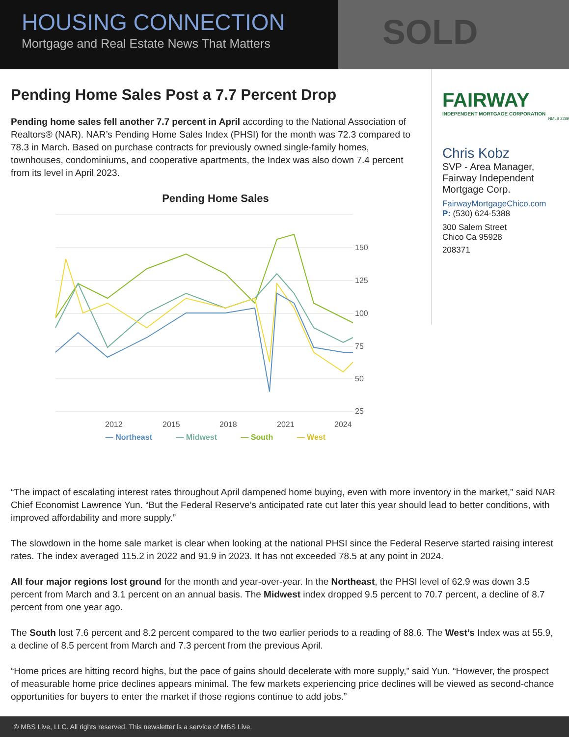HOUSING CONNECTION
Mortgage and Real Estate News That Matters
SOLD
Pending Home Sales Post a 7.7 Percent Drop
Pending home sales fell another 7.7 percent in April according to the National Association of Realtors® (NAR). NAR’s Pending Home Sales Index (PHSI) for the month was 72.3 compared to 78.3 in March. Based on purchase contracts for previously owned single-family homes, townhouses, condominiums, and cooperative apartments, the Index was also down 7.4 percent from its level in April 2023.
Pending Home Sales
150
125
100
75
50
25
2012
2015
2018
2021
2024
— Northeast — Midwest — South — West
FAIRWAY
INDEPENDENT MORTGAGE CORPORATION
NMLS 2289
Chris Kobz
SVP - Area Manager, Fairway Independent Mortgage Corp.
FairwayMortgageChico.com
P: (530) 624-5388
300 Salem Street
Chico Ca 95928
208371
“The impact of escalating interest rates throughout April dampened home buying, even with more inventory in the market,” said NAR Chief Economist Lawrence Yun. “But the Federal Reserve’s anticipated rate cut later this year should lead to better conditions, with improved affordability and more supply.”
The slowdown in the home sale market is clear when looking at the national PHSI since the Federal Reserve started raising interest rates. The index averaged 115.2 in 2022 and 91.9 in 2023. It has not exceeded 78.5 at any point in 2024.
All four major regions lost ground for the month and year-over-year. In the Northeast, the PHSI level of 62.9 was down 3.5 percent from March and 3.1 percent on an annual basis. The Midwest index dropped 9.5 percent to 70.7 percent, a decline of 8.7 percent from one year ago.
The South lost 7.6 percent and 8.2 percent compared to the two earlier periods to a reading of 88.6. The West’s Index was at 55.9, a decline of 8.5 percent from March and 7.3 percent from the previous April.
“Home prices are hitting record highs, but the pace of gains should decelerate with more supply,” said Yun. “However, the prospect of measurable home price declines appears minimal. The few markets experiencing price declines will be viewed as second-chance opportunities for buyers to enter the market if those regions continue to add jobs.”
© MBS Live, LLC. All rights reserved. This newsletter is a service of MBS Live.